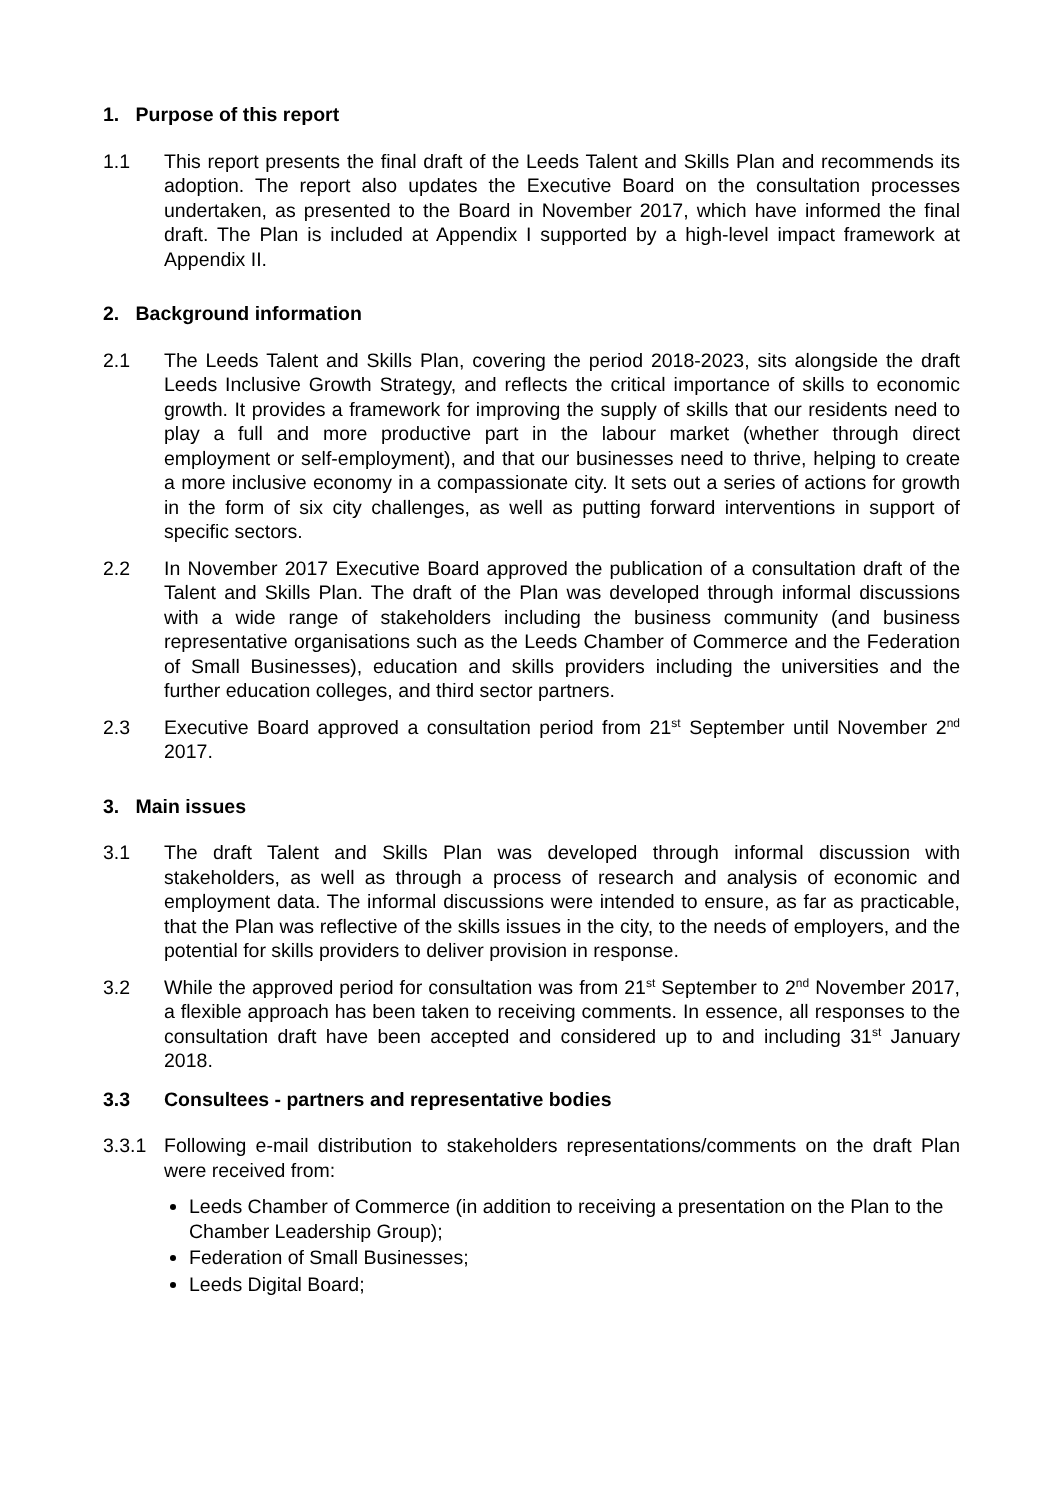1. Purpose of this report
1.1 This report presents the final draft of the Leeds Talent and Skills Plan and recommends its adoption. The report also updates the Executive Board on the consultation processes undertaken, as presented to the Board in November 2017, which have informed the final draft. The Plan is included at Appendix I supported by a high-level impact framework at Appendix II.
2. Background information
2.1 The Leeds Talent and Skills Plan, covering the period 2018-2023, sits alongside the draft Leeds Inclusive Growth Strategy, and reflects the critical importance of skills to economic growth. It provides a framework for improving the supply of skills that our residents need to play a full and more productive part in the labour market (whether through direct employment or self-employment), and that our businesses need to thrive, helping to create a more inclusive economy in a compassionate city. It sets out a series of actions for growth in the form of six city challenges, as well as putting forward interventions in support of specific sectors.
2.2 In November 2017 Executive Board approved the publication of a consultation draft of the Talent and Skills Plan. The draft of the Plan was developed through informal discussions with a wide range of stakeholders including the business community (and business representative organisations such as the Leeds Chamber of Commerce and the Federation of Small Businesses), education and skills providers including the universities and the further education colleges, and third sector partners.
2.3 Executive Board approved a consultation period from 21<sup>st</sup> September until November 2<sup>nd</sup> 2017.
3. Main issues
3.1 The draft Talent and Skills Plan was developed through informal discussion with stakeholders, as well as through a process of research and analysis of economic and employment data. The informal discussions were intended to ensure, as far as practicable, that the Plan was reflective of the skills issues in the city, to the needs of employers, and the potential for skills providers to deliver provision in response.
3.2 While the approved period for consultation was from 21<sup>st</sup> September to 2<sup>nd</sup> November 2017, a flexible approach has been taken to receiving comments. In essence, all responses to the consultation draft have been accepted and considered up to and including 31<sup>st</sup> January 2018.
3.3 Consultees - partners and representative bodies
3.3.1 Following e-mail distribution to stakeholders representations/comments on the draft Plan were received from:
Leeds Chamber of Commerce (in addition to receiving a presentation on the Plan to the Chamber Leadership Group);
Federation of Small Businesses;
Leeds Digital Board;